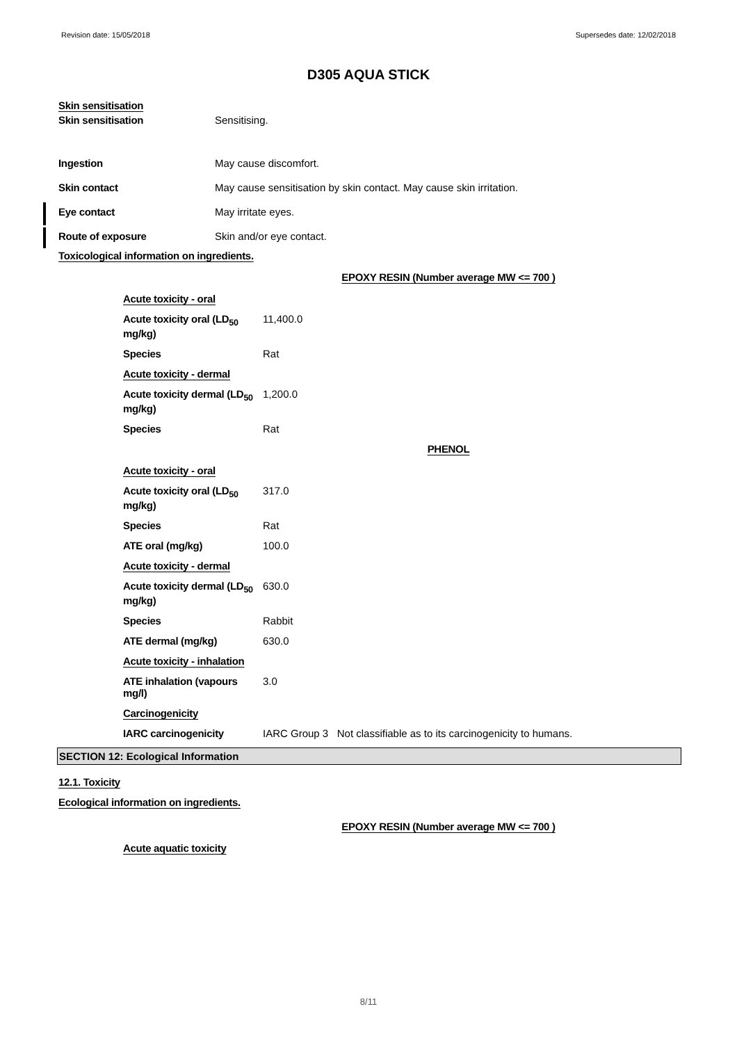Revision date: 15/05/2018 Supersedes date: 12/02/2018
D305 AQUA STICK
Skin sensitisation
Skin sensitisation Sensitising.
Ingestion May cause discomfort.
Skin contact May cause sensitisation by skin contact. May cause skin irritation.
Eye contact May irritate eyes.
Route of exposure Skin and/or eye contact.
Toxicological information on ingredients.
EPOXY RESIN (Number average MW <= 700 )
Acute toxicity - oral
Acute toxicity oral (LD<sub>50</sub> mg/kg)
11,400.0
Species Rat
Acute toxicity - dermal
Acute toxicity dermal (LD<sub>50</sub> mg/kg)
1,200.0
Species Rat
PHENOL
Acute toxicity - oral
Acute toxicity oral (LD<sub>50</sub> mg/kg)
317.0
Species Rat
ATE oral (mg/kg) 100.0
Acute toxicity - dermal
Acute toxicity dermal (LD<sub>50</sub> mg/kg)
630.0
Species Rabbit
ATE dermal (mg/kg) 630.0
Acute toxicity - inhalation
ATE inhalation (vapours mg/l)
3.0
Carcinogenicity
IARC carcinogenicity IARC Group 3 Not classifiable as to its carcinogenicity to humans.
SECTION 12: Ecological Information
12.1. Toxicity
Ecological information on ingredients.
EPOXY RESIN (Number average MW <= 700 )
Acute aquatic toxicity
8/11